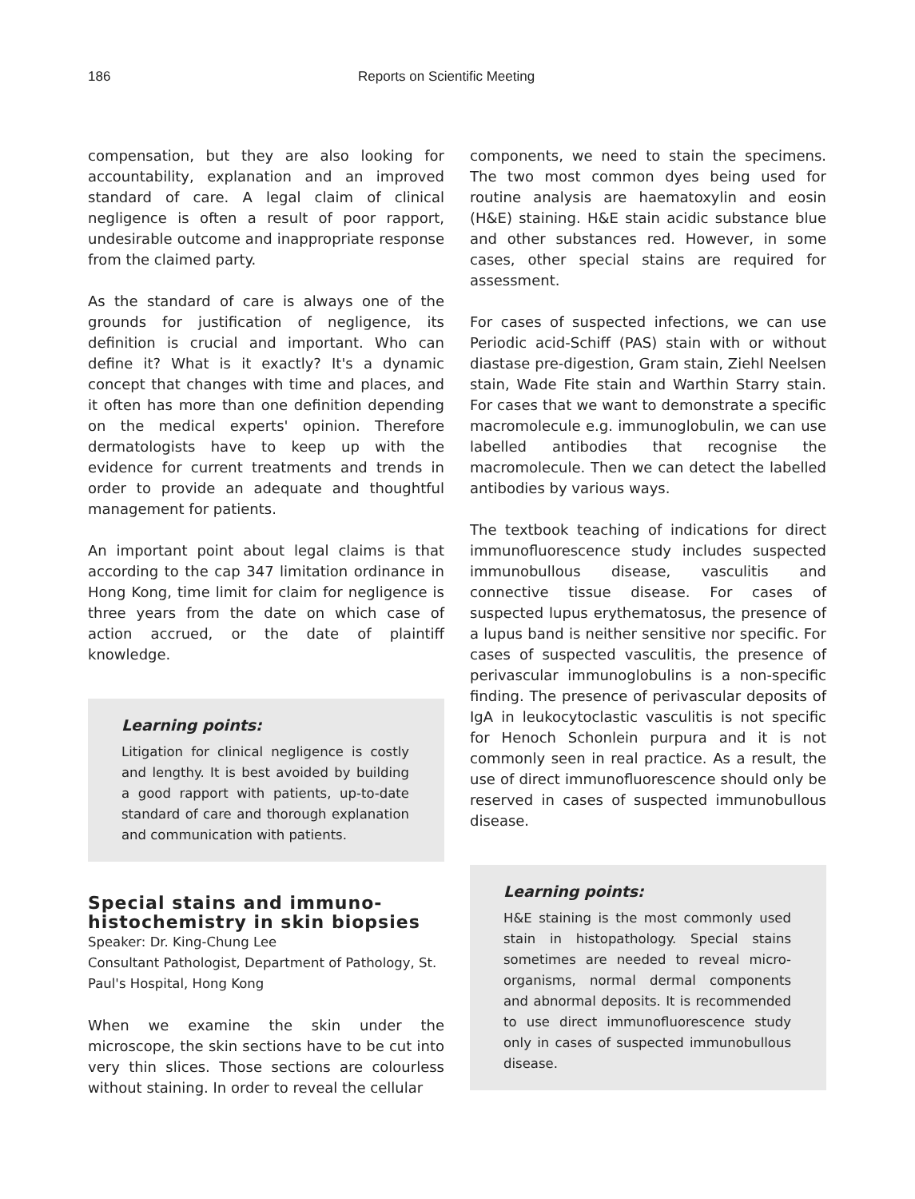186 Reports on Scientific Meeting
compensation, but they are also looking for accountability, explanation and an improved standard of care. A legal claim of clinical negligence is often a result of poor rapport, undesirable outcome and inappropriate response from the claimed party.
As the standard of care is always one of the grounds for justification of negligence, its definition is crucial and important. Who can define it? What is it exactly? It's a dynamic concept that changes with time and places, and it often has more than one definition depending on the medical experts' opinion. Therefore dermatologists have to keep up with the evidence for current treatments and trends in order to provide an adequate and thoughtful management for patients.
An important point about legal claims is that according to the cap 347 limitation ordinance in Hong Kong, time limit for claim for negligence is three years from the date on which case of action accrued, or the date of plaintiff knowledge.
Learning points:
Litigation for clinical negligence is costly and lengthy. It is best avoided by building a good rapport with patients, up-to-date standard of care and thorough explanation and communication with patients.
Special stains and immuno-histochemistry in skin biopsies
Speaker: Dr. King-Chung Lee
Consultant Pathologist, Department of Pathology, St. Paul's Hospital, Hong Kong
When we examine the skin under the microscope, the skin sections have to be cut into very thin slices. Those sections are colourless without staining. In order to reveal the cellular
components, we need to stain the specimens. The two most common dyes being used for routine analysis are haematoxylin and eosin (H&E) staining. H&E stain acidic substance blue and other substances red. However, in some cases, other special stains are required for assessment.
For cases of suspected infections, we can use Periodic acid-Schiff (PAS) stain with or without diastase pre-digestion, Gram stain, Ziehl Neelsen stain, Wade Fite stain and Warthin Starry stain. For cases that we want to demonstrate a specific macromolecule e.g. immunoglobulin, we can use labelled antibodies that recognise the macromolecule. Then we can detect the labelled antibodies by various ways.
The textbook teaching of indications for direct immunofluorescence study includes suspected immunobullous disease, vasculitis and connective tissue disease. For cases of suspected lupus erythematosus, the presence of a lupus band is neither sensitive nor specific. For cases of suspected vasculitis, the presence of perivascular immunoglobulins is a non-specific finding. The presence of perivascular deposits of IgA in leukocytoclastic vasculitis is not specific for Henoch Schonlein purpura and it is not commonly seen in real practice. As a result, the use of direct immunofluorescence should only be reserved in cases of suspected immunobullous disease.
Learning points:
H&E staining is the most commonly used stain in histopathology. Special stains sometimes are needed to reveal micro-organisms, normal dermal components and abnormal deposits. It is recommended to use direct immunofluorescence study only in cases of suspected immunobullous disease.